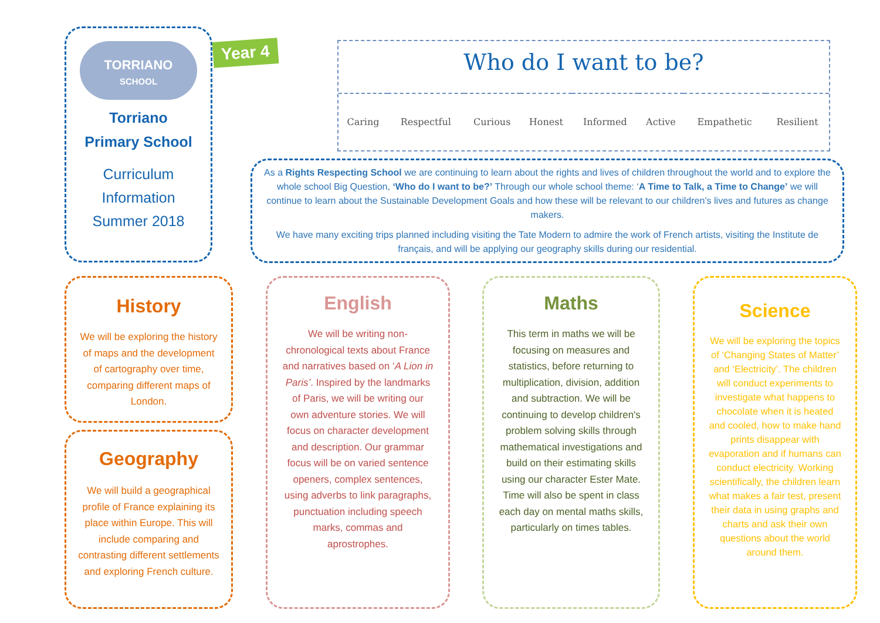TORRIANO
SCHOOL
Torriano
Primary School
Curriculum
Information
Summer 2018
Year 4
Who do I want to be?
| Caring | Respectful | Curious | Honest | Informed | Active | Empathetic | Resilient |
As a Rights Respecting School we are continuing to learn about the rights and lives of children throughout the world and to explore the whole school Big Question, ‘Who do I want to be?’ Through our whole school theme: ‘A Time to Talk, a Time to Change’ we will continue to learn about the Sustainable Development Goals and how these will be relevant to our children’s lives and futures as change makers.
We have many exciting trips planned including visiting the Tate Modern to admire the work of French artists, visiting the Institute de français, and will be applying our geography skills during our residential.
History
We will be exploring the history of maps and the development of cartography over time, comparing different maps of London.
Geography
We will build a geographical profile of France explaining its place within Europe. This will include comparing and contrasting different settlements and exploring French culture.
English
We will be writing non-chronological texts about France and narratives based on ‘A Lion in Paris’. Inspired by the landmarks of Paris, we will be writing our own adventure stories. We will focus on character development and description. Our grammar focus will be on varied sentence openers, complex sentences, using adverbs to link paragraphs, punctuation including speech marks, commas and aprostrophes.
Maths
This term in maths we will be focusing on measures and statistics, before returning to multiplication, division, addition and subtraction. We will be continuing to develop children's problem solving skills through mathematical investigations and build on their estimating skills using our character Ester Mate. Time will also be spent in class each day on mental maths skills, particularly on times tables.
Science
We will be exploring the topics of ‘Changing States of Matter’ and ‘Electricity’. The children will conduct experiments to investigate what happens to chocolate when it is heated and cooled, how to make hand prints disappear with evaporation and if humans can conduct electricity. Working scientifically, the children learn what makes a fair test, present their data in using graphs and charts and ask their own questions about the world around them.